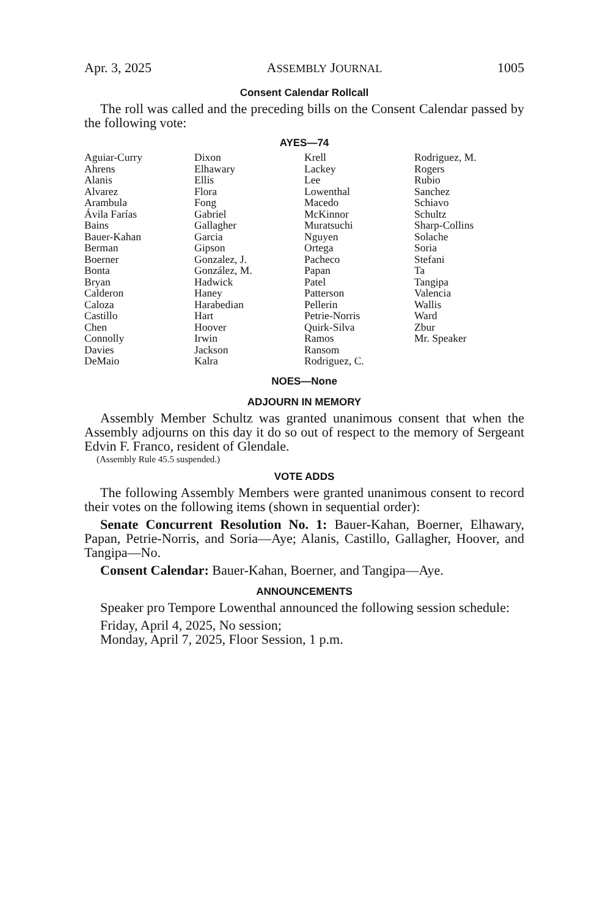Apr. 3, 2025 ASSEMBLY JOURNAL 1005
Consent Calendar Rollcall
The roll was called and the preceding bills on the Consent Calendar passed by the following vote:
AYES—74
| Aguiar-Curry Ahrens Alanis Alvarez Arambula Ávila Farías Bains Bauer-Kahan Berman Boerner Bonta Bryan Calderon Caloza Castillo Chen Connolly Davies DeMaio | Dixon Elhawary Ellis Flora Fong Gabriel Gallagher Garcia Gipson Gonzalez, J. González, M. Hadwick Haney Harabedian Hart Hoover Irwin Jackson Kalra | Krell Lackey Lee Lowenthal Macedo McKinnor Muratsuchi Nguyen Ortega Pacheco Papan Patel Patterson Pellerin Petrie-Norris Quirk-Silva Ramos Ransom Rodriguez, C. | Rodriguez, M. Rogers Rubio Sanchez Schiavo Schultz Sharp-Collins Solache Soria Stefani Ta Tangipa Valencia Wallis Ward Zbur Mr. Speaker |
NOES—None
ADJOURN IN MEMORY
Assembly Member Schultz was granted unanimous consent that when the Assembly adjourns on this day it do so out of respect to the memory of Sergeant Edvin F. Franco, resident of Glendale.
(Assembly Rule 45.5 suspended.)
VOTE ADDS
The following Assembly Members were granted unanimous consent to record their votes on the following items (shown in sequential order):
Senate Concurrent Resolution No. 1: Bauer-Kahan, Boerner, Elhawary, Papan, Petrie-Norris, and Soria—Aye; Alanis, Castillo, Gallagher, Hoover, and Tangipa—No.
Consent Calendar: Bauer-Kahan, Boerner, and Tangipa—Aye.
ANNOUNCEMENTS
Speaker pro Tempore Lowenthal announced the following session schedule:
Friday, April 4, 2025, No session;
Monday, April 7, 2025, Floor Session, 1 p.m.